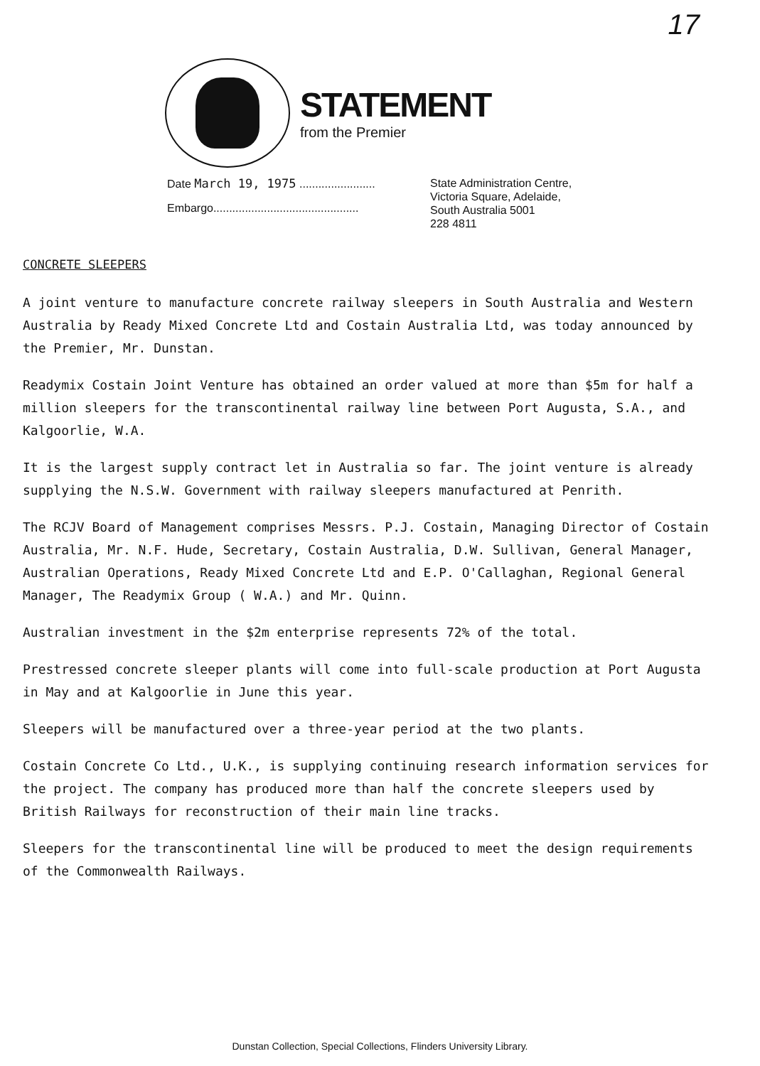17
STATEMENT
from the Premier
Date March 19, 1975 ........................
Embargo..............................................
State Administration Centre,
Victoria Square, Adelaide,
South Australia 5001
228 4811
CONCRETE SLEEPERS
A joint venture to manufacture concrete railway sleepers in South Australia and Western Australia by Ready Mixed Concrete Ltd and Costain Australia Ltd, was today announced by the Premier, Mr. Dunstan.
Readymix Costain Joint Venture has obtained an order valued at more than $5m for half a million sleepers for the transcontinental railway line between Port Augusta, S.A., and Kalgoorlie, W.A.
It is the largest supply contract let in Australia so far. The joint venture is already supplying the N.S.W. Government with railway sleepers manufactured at Penrith.
The RCJV Board of Management comprises Messrs. P.J. Costain, Managing Director of Costain Australia, Mr. N.F. Hude, Secretary, Costain Australia, D.W. Sullivan, General Manager, Australian Operations, Ready Mixed Concrete Ltd and E.P. O'Callaghan, Regional General Manager, The Readymix Group ( W.A.) and Mr. Quinn.
Australian investment in the $2m enterprise represents 72% of the total.
Prestressed concrete sleeper plants will come into full-scale production at Port Augusta in May and at Kalgoorlie in June this year.
Sleepers will be manufactured over a three-year period at the two plants.
Costain Concrete Co Ltd., U.K., is supplying continuing research information services for the project. The company has produced more than half the concrete sleepers used by British Railways for reconstruction of their main line tracks.
Sleepers for the transcontinental line will be produced to meet the design requirements of the Commonwealth Railways.
Dunstan Collection, Special Collections, Flinders University Library.